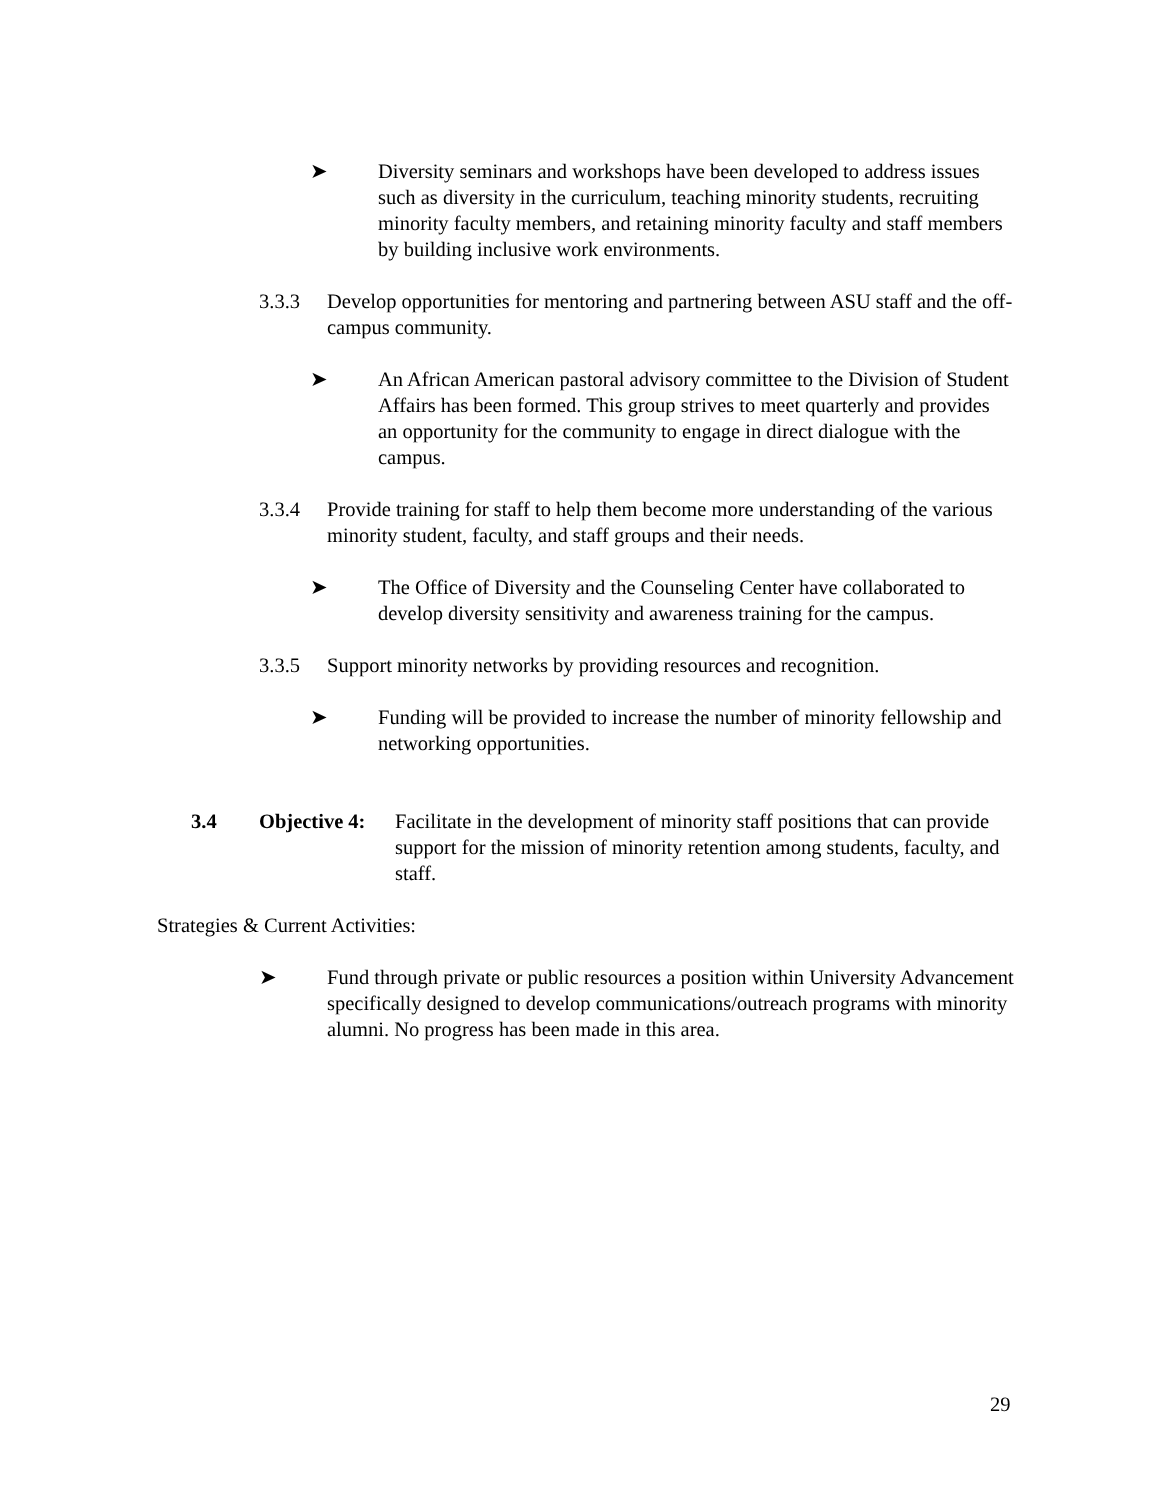➤ Diversity seminars and workshops have been developed to address issues such as diversity in the curriculum, teaching minority students, recruiting minority faculty members, and retaining minority faculty and staff members by building inclusive work environments.
3.3.3 Develop opportunities for mentoring and partnering between ASU staff and the off-campus community.
➤ An African American pastoral advisory committee to the Division of Student Affairs has been formed. This group strives to meet quarterly and provides an opportunity for the community to engage in direct dialogue with the campus.
3.3.4 Provide training for staff to help them become more understanding of the various minority student, faculty, and staff groups and their needs.
➤ The Office of Diversity and the Counseling Center have collaborated to develop diversity sensitivity and awareness training for the campus.
3.3.5 Support minority networks by providing resources and recognition.
➤ Funding will be provided to increase the number of minority fellowship and networking opportunities.
3.4 Objective 4:
Facilitate in the development of minority staff positions that can provide support for the mission of minority retention among students, faculty, and staff.
Strategies & Current Activities:
➤ Fund through private or public resources a position within University Advancement specifically designed to develop communications/outreach programs with minority alumni. No progress has been made in this area.
29